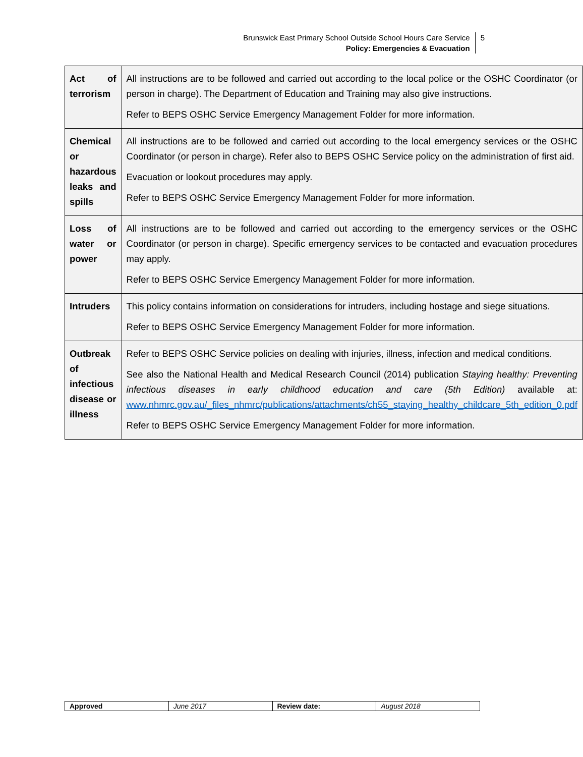Brunswick East Primary School Outside School Hours Care Service
Policy: Emergencies & Evacuation
5
| Act of terrorism | All instructions are to be followed and carried out according to the local police or the OSHC Coordinator (or person in charge). The Department of Education and Training may also give instructions. Refer to BEPS OSHC Service Emergency Management Folder for more information. |
| Chemical or hazardous leaks and spills | All instructions are to be followed and carried out according to the local emergency services or the OSHC Coordinator (or person in charge). Refer also to BEPS OSHC Service policy on the administration of first aid. Evacuation or lookout procedures may apply. Refer to BEPS OSHC Service Emergency Management Folder for more information. |
| Loss of water or power | All instructions are to be followed and carried out according to the emergency services or the OSHC Coordinator (or person in charge). Specific emergency services to be contacted and evacuation procedures may apply. Refer to BEPS OSHC Service Emergency Management Folder for more information. |
| Intruders | This policy contains information on considerations for intruders, including hostage and siege situations. Refer to BEPS OSHC Service Emergency Management Folder for more information. |
| Outbreak of infectious disease or illness | Refer to BEPS OSHC Service policies on dealing with injuries, illness, infection and medical conditions. See also the National Health and Medical Research Council (2014) publication Staying healthy: Preventing infectious diseases in early childhood education and care (5th Edition) available at: www.nhmrc.gov.au/_files_nhmrc/publications/attachments/ch55_staying_healthy_childcare_5th_edition_0.pdf Refer to BEPS OSHC Service Emergency Management Folder for more information. |
| Approved | June 2017 | Review date: | August 2018 |